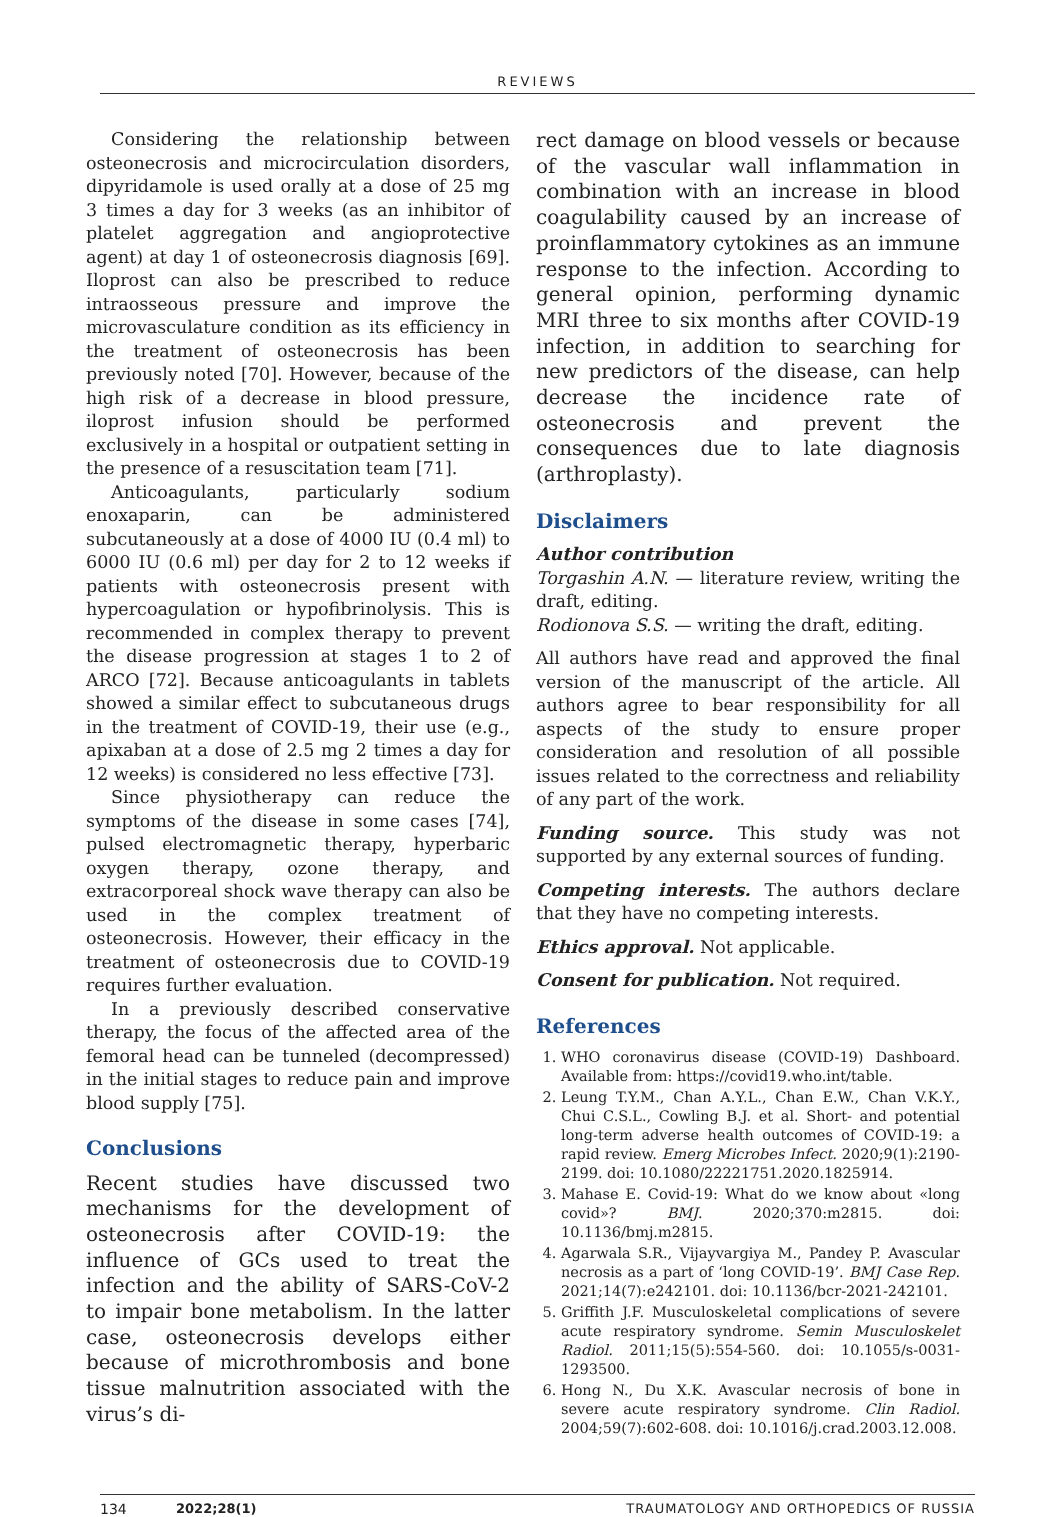REVIEWS
Considering the relationship between osteonecrosis and microcirculation disorders, dipyridamole is used orally at a dose of 25 mg 3 times a day for 3 weeks (as an inhibitor of platelet aggregation and angioprotective agent) at day 1 of osteonecrosis diagnosis [69]. Iloprost can also be prescribed to reduce intraosseous pressure and improve the microvasculature condition as its efficiency in the treatment of osteonecrosis has been previously noted [70]. However, because of the high risk of a decrease in blood pressure, iloprost infusion should be performed exclusively in a hospital or outpatient setting in the presence of a resuscitation team [71].
Anticoagulants, particularly sodium enoxaparin, can be administered subcutaneously at a dose of 4000 IU (0.4 ml) to 6000 IU (0.6 ml) per day for 2 to 12 weeks if patients with osteonecrosis present with hypercoagulation or hypofibrinolysis. This is recommended in complex therapy to prevent the disease progression at stages 1 to 2 of ARCO [72]. Because anticoagulants in tablets showed a similar effect to subcutaneous drugs in the treatment of COVID-19, their use (e.g., apixaban at a dose of 2.5 mg 2 times a day for 12 weeks) is considered no less effective [73].
Since physiotherapy can reduce the symptoms of the disease in some cases [74], pulsed electromagnetic therapy, hyperbaric oxygen therapy, ozone therapy, and extracorporeal shock wave therapy can also be used in the complex treatment of osteonecrosis. However, their efficacy in the treatment of osteonecrosis due to COVID-19 requires further evaluation.
In a previously described conservative therapy, the focus of the affected area of the femoral head can be tunneled (decompressed) in the initial stages to reduce pain and improve blood supply [75].
Conclusions
Recent studies have discussed two mechanisms for the development of osteonecrosis after COVID-19: the influence of GCs used to treat the infection and the ability of SARS-CoV-2 to impair bone metabolism. In the latter case, osteonecrosis develops either because of microthrombosis and bone tissue malnutrition associated with the virus’s di-
rect damage on blood vessels or because of the vascular wall inflammation in combination with an increase in blood coagulability caused by an increase of proinflammatory cytokines as an immune response to the infection. According to general opinion, performing dynamic MRI three to six months after COVID-19 infection, in addition to searching for new predictors of the disease, can help decrease the incidence rate of osteonecrosis and prevent the consequences due to late diagnosis (arthroplasty).
Disclaimers
Author contribution
Torgashin A.N. — literature review, writing the draft, editing.
Rodionova S.S. — writing the draft, editing.
All authors have read and approved the final version of the manuscript of the article. All authors agree to bear responsibility for all aspects of the study to ensure proper consideration and resolution of all possible issues related to the correctness and reliability of any part of the work.
Funding source. This study was not supported by any external sources of funding.
Competing interests. The authors declare that they have no competing interests.
Ethics approval. Not applicable.
Consent for publication. Not required.
References
1. WHO coronavirus disease (COVID-19) Dashboard. Available from: https://covid19.who.int/table.
2. Leung T.Y.M., Chan A.Y.L., Chan E.W., Chan V.K.Y., Chui C.S.L., Cowling B.J. et al. Short- and potential long-term adverse health outcomes of COVID-19: a rapid review. Emerg Microbes Infect. 2020;9(1):2190-2199. doi: 10.1080/22221751.2020.1825914.
3. Mahase E. Covid-19: What do we know about «long covid»? BMJ. 2020;370:m2815. doi: 10.1136/bmj.m2815.
4. Agarwala S.R., Vijayvargiya M., Pandey P. Avascular necrosis as a part of ‘long COVID-19’. BMJ Case Rep. 2021;14(7):e242101. doi: 10.1136/bcr-2021-242101.
5. Griffith J.F. Musculoskeletal complications of severe acute respiratory syndrome. Semin Musculoskelet Radiol. 2011;15(5):554-560. doi: 10.1055/s-0031-1293500.
6. Hong N., Du X.K. Avascular necrosis of bone in severe acute respiratory syndrome. Clin Radiol. 2004;59(7):602-608. doi: 10.1016/j.crad.2003.12.008.
134 2022;28(1) TRAUMATOLOGY AND ORTHOPEDICS OF RUSSIA